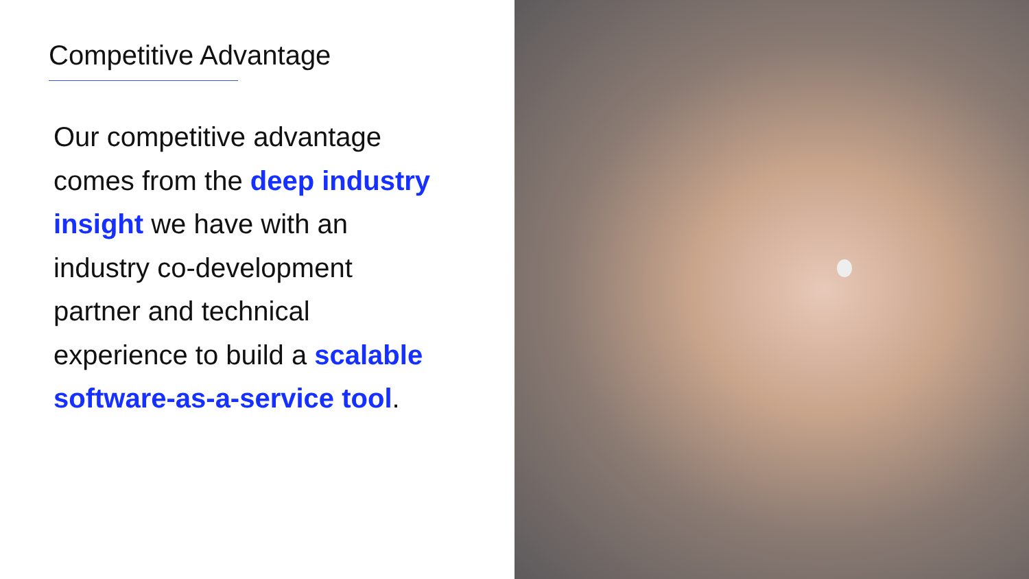Competitive Advantage
Our competitive advantage comes from the deep industry insight we have with an industry co-development partner and technical experience to build a scalable software-as-a-service tool.